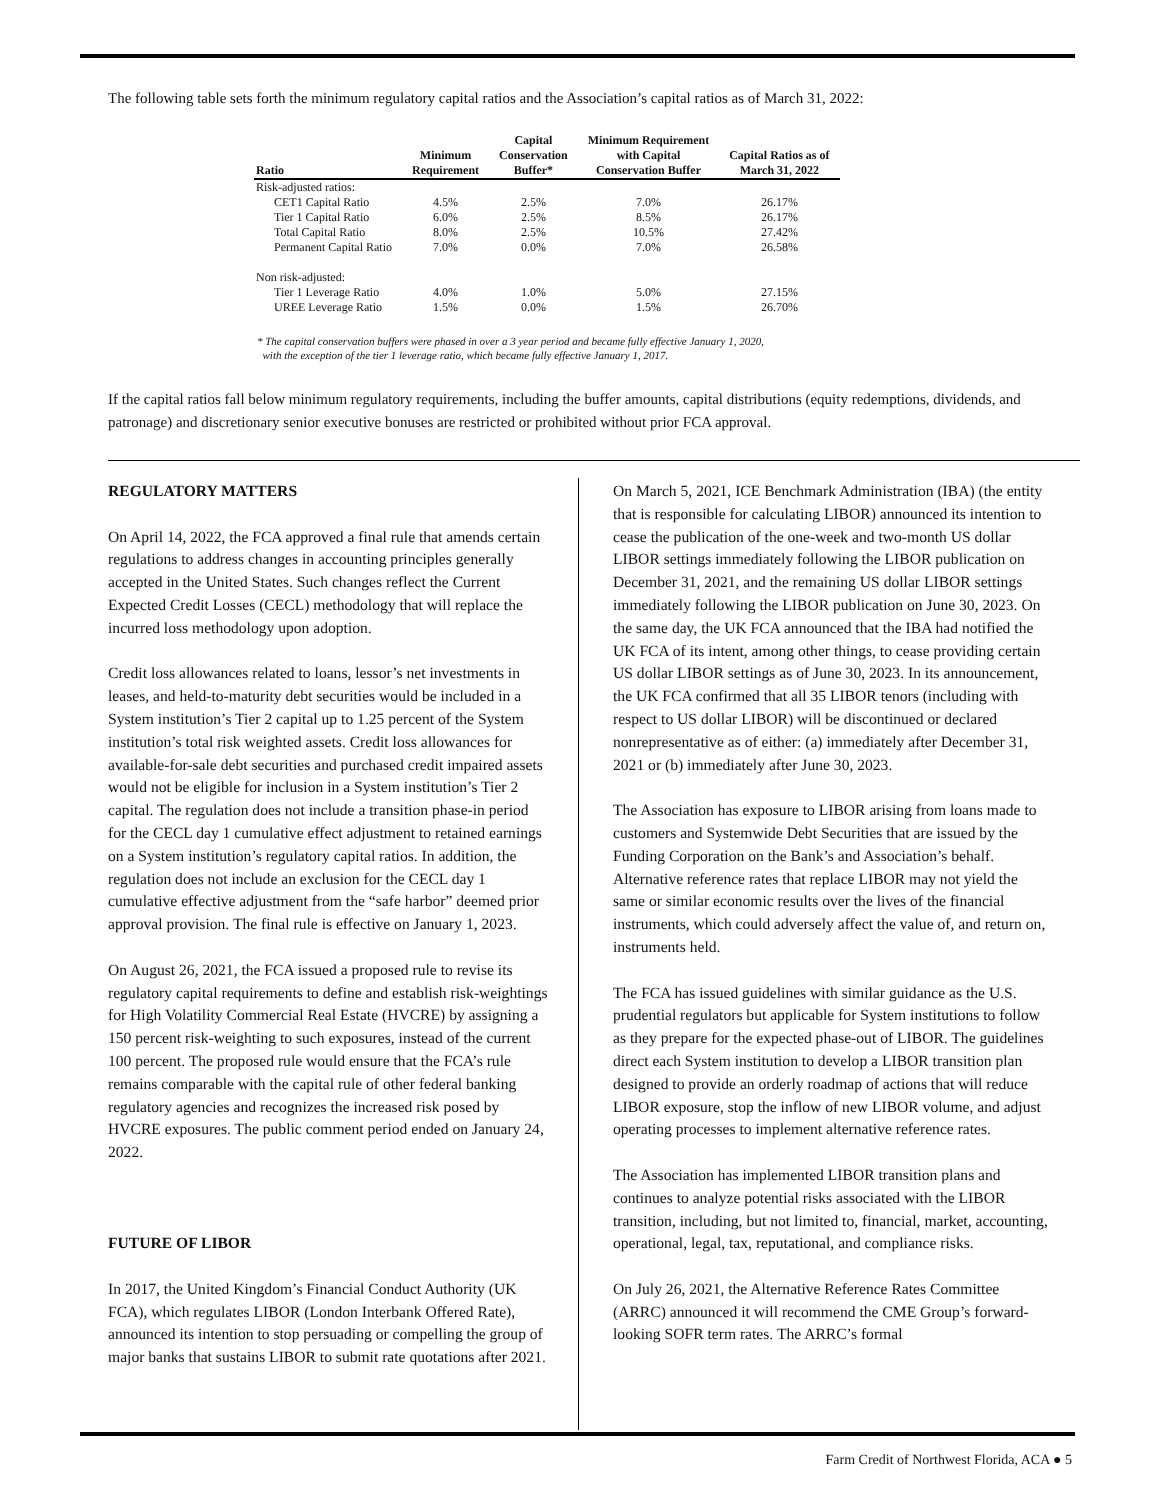The following table sets forth the minimum regulatory capital ratios and the Association’s capital ratios as of March 31, 2022:
| Ratio | Minimum Requirement | Capital Conservation Buffer* | Minimum Requirement with Capital Conservation Buffer | Capital Ratios as of March 31, 2022 |
| --- | --- | --- | --- | --- |
| Risk-adjusted ratios: | | | | |
| CET1 Capital Ratio | 4.5% | 2.5% | 7.0% | 26.17% |
| Tier 1 Capital Ratio | 6.0% | 2.5% | 8.5% | 26.17% |
| Total Capital Ratio | 8.0% | 2.5% | 10.5% | 27.42% |
| Permanent Capital Ratio | 7.0% | 0.0% | 7.0% | 26.58% |
| Non risk-adjusted: | | | | |
| Tier 1 Leverage Ratio | 4.0% | 1.0% | 5.0% | 27.15% |
| UREE Leverage Ratio | 1.5% | 0.0% | 1.5% | 26.70% |
* The capital conservation buffers were phased in over a 3 year period and became fully effective January 1, 2020,
with the exception of the tier 1 leverage ratio, which became fully effective January 1, 2017.
If the capital ratios fall below minimum regulatory requirements, including the buffer amounts, capital distributions (equity redemptions, dividends, and patronage) and discretionary senior executive bonuses are restricted or prohibited without prior FCA approval.
REGULATORY MATTERS
On April 14, 2022, the FCA approved a final rule that amends certain regulations to address changes in accounting principles generally accepted in the United States. Such changes reflect the Current Expected Credit Losses (CECL) methodology that will replace the incurred loss methodology upon adoption.
Credit loss allowances related to loans, lessor’s net investments in leases, and held-to-maturity debt securities would be included in a System institution’s Tier 2 capital up to 1.25 percent of the System institution’s total risk weighted assets. Credit loss allowances for available-for-sale debt securities and purchased credit impaired assets would not be eligible for inclusion in a System institution’s Tier 2 capital. The regulation does not include a transition phase-in period for the CECL day 1 cumulative effect adjustment to retained earnings on a System institution’s regulatory capital ratios. In addition, the regulation does not include an exclusion for the CECL day 1 cumulative effective adjustment from the “safe harbor” deemed prior approval provision. The final rule is effective on January 1, 2023.
On August 26, 2021, the FCA issued a proposed rule to revise its regulatory capital requirements to define and establish risk-weightings for High Volatility Commercial Real Estate (HVCRE) by assigning a 150 percent risk-weighting to such exposures, instead of the current 100 percent. The proposed rule would ensure that the FCA’s rule remains comparable with the capital rule of other federal banking regulatory agencies and recognizes the increased risk posed by HVCRE exposures. The public comment period ended on January 24, 2022.
FUTURE OF LIBOR
In 2017, the United Kingdom’s Financial Conduct Authority (UK FCA), which regulates LIBOR (London Interbank Offered Rate), announced its intention to stop persuading or compelling the group of major banks that sustains LIBOR to submit rate quotations after 2021.
On March 5, 2021, ICE Benchmark Administration (IBA) (the entity that is responsible for calculating LIBOR) announced its intention to cease the publication of the one-week and two-month US dollar LIBOR settings immediately following the LIBOR publication on December 31, 2021, and the remaining US dollar LIBOR settings immediately following the LIBOR publication on June 30, 2023. On the same day, the UK FCA announced that the IBA had notified the UK FCA of its intent, among other things, to cease providing certain US dollar LIBOR settings as of June 30, 2023. In its announcement, the UK FCA confirmed that all 35 LIBOR tenors (including with respect to US dollar LIBOR) will be discontinued or declared nonrepresentative as of either: (a) immediately after December 31, 2021 or (b) immediately after June 30, 2023.
The Association has exposure to LIBOR arising from loans made to customers and Systemwide Debt Securities that are issued by the Funding Corporation on the Bank’s and Association’s behalf. Alternative reference rates that replace LIBOR may not yield the same or similar economic results over the lives of the financial instruments, which could adversely affect the value of, and return on, instruments held.
The FCA has issued guidelines with similar guidance as the U.S. prudential regulators but applicable for System institutions to follow as they prepare for the expected phase-out of LIBOR. The guidelines direct each System institution to develop a LIBOR transition plan designed to provide an orderly roadmap of actions that will reduce LIBOR exposure, stop the inflow of new LIBOR volume, and adjust operating processes to implement alternative reference rates.
The Association has implemented LIBOR transition plans and continues to analyze potential risks associated with the LIBOR transition, including, but not limited to, financial, market, accounting, operational, legal, tax, reputational, and compliance risks.
On July 26, 2021, the Alternative Reference Rates Committee (ARRC) announced it will recommend the CME Group’s forward-looking SOFR term rates. The ARRC’s formal
Farm Credit of Northwest Florida, ACA ● 5